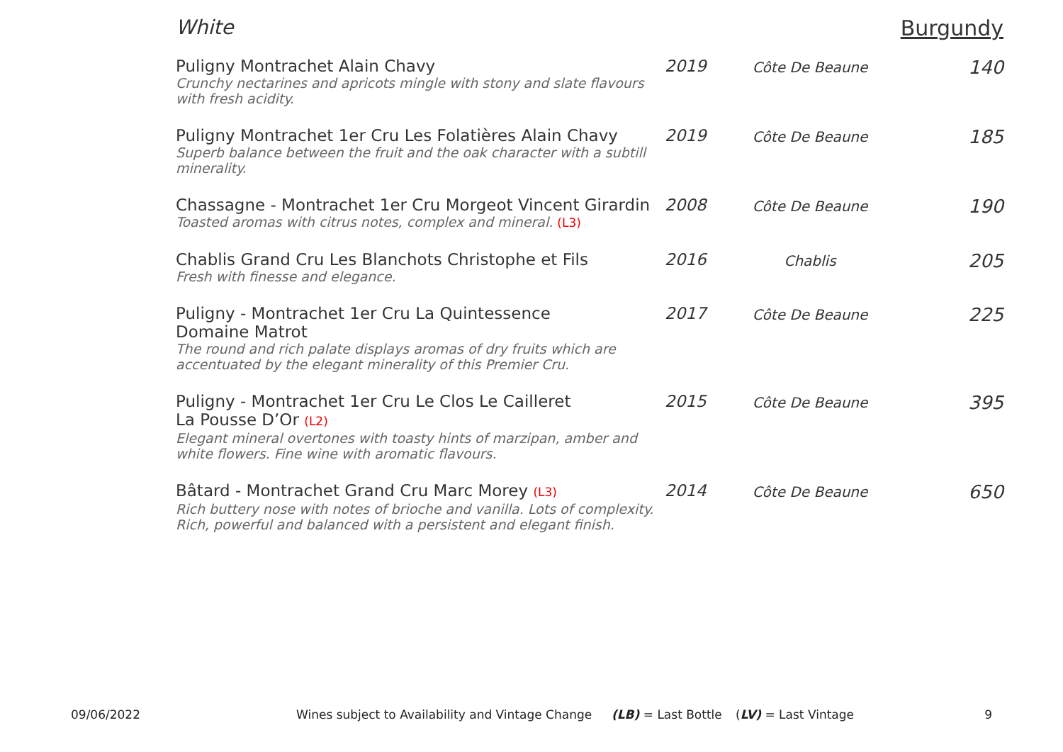White Burgundy
| Puligny Montrachet Alain Chavy Crunchy nectarines and apricots mingle with stony and slate flavours with fresh acidity. | 2019 | Côte De Beaune | 140 |
| Puligny Montrachet 1er Cru Les Folatières Alain Chavy Superb balance between the fruit and the oak character with a subtill minerality. | 2019 | Côte De Beaune | 185 |
| Chassagne - Montrachet 1er Cru Morgeot Vincent Girardin Toasted aromas with citrus notes, complex and mineral. (L3) | 2008 | Côte De Beaune | 190 |
| Chablis Grand Cru Les Blanchots Christophe et Fils Fresh with finesse and elegance. | 2016 | Chablis | 205 |
| Puligny - Montrachet 1er Cru La Quintessence Domaine Matrot The round and rich palate displays aromas of dry fruits which are accentuated by the elegant minerality of this Premier Cru. | 2017 | Côte De Beaune | 225 |
| Puligny - Montrachet 1er Cru Le Clos Le Cailleret La Pousse D’Or (L2) Elegant mineral overtones with toasty hints of marzipan, amber and white flowers. Fine wine with aromatic flavours. | 2015 | Côte De Beaune | 395 |
| Bâtard - Montrachet Grand Cru Marc Morey (L3) Rich buttery nose with notes of brioche and vanilla. Lots of complexity. Rich, powerful and balanced with a persistent and elegant finish. | 2014 | Côte De Beaune | 650 |
09/06/2022 Wines subject to Availability and Vintage Change (LB) = Last Bottle (LV) = Last Vintage 9